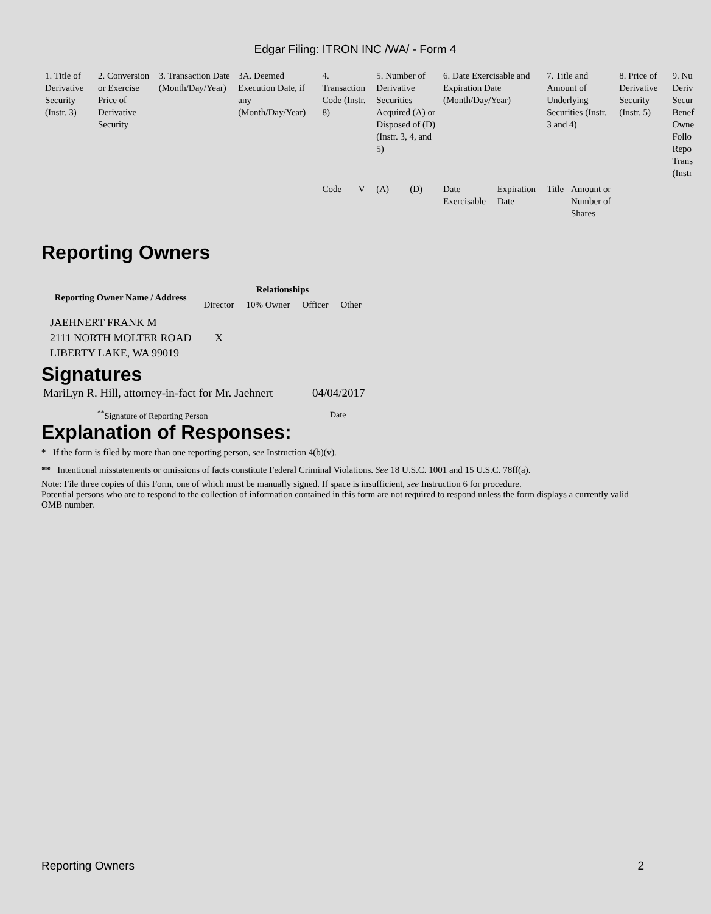Edgar Filing: ITRON INC /WA/ - Form 4
| 1. Title of Derivative Security (Instr. 3) | 2. Conversion or Exercise Price of Derivative Security | 3. Transaction Date (Month/Day/Year) | 3A. Deemed Execution Date, if any (Month/Day/Year) | 4. Transaction Code (Instr. 8) | | 5. Number of Derivative Securities Acquired (A) or Disposed of (D) (Instr. 3, 4, and 5) | | 6. Date Exercisable and Expiration Date (Month/Day/Year) | | 7. Title and Amount of Underlying Securities (Instr. 3 and 4) | | 8. Price of Derivative Security (Instr. 5) | 9. Nu Deriv Secur Benef Owne Follo Repo Trans (Instr |
| | | | | Code | V | (A) | (D) | Date Exercisable | Expiration Date | Title | Amount or Number of Shares | | |
Reporting Owners
| Reporting Owner Name / Address | Relationships | | | |
| --- | --- | --- | --- | --- |
| | Director | 10% Owner | Officer | Other |
| JAEHNERT FRANK M 2111 NORTH MOLTER ROAD LIBERTY LAKE, WA 99019 | X | | | |
Signatures
| MariLyn R. Hill, attorney-in-fact for Mr. Jaehnert | 04/04/2017 |
| <sup>**</sup> Signature of Reporting Person | Date |
Explanation of Responses:
* If the form is filed by more than one reporting person, see Instruction 4(b)(v).
** Intentional misstatements or omissions of facts constitute Federal Criminal Violations. See 18 U.S.C. 1001 and 15 U.S.C. 78ff(a).
Note: File three copies of this Form, one of which must be manually signed. If space is insufficient, see Instruction 6 for procedure.
Potential persons who are to respond to the collection of information contained in this form are not required to respond unless the form displays a currently valid OMB number.
Reporting Owners 2